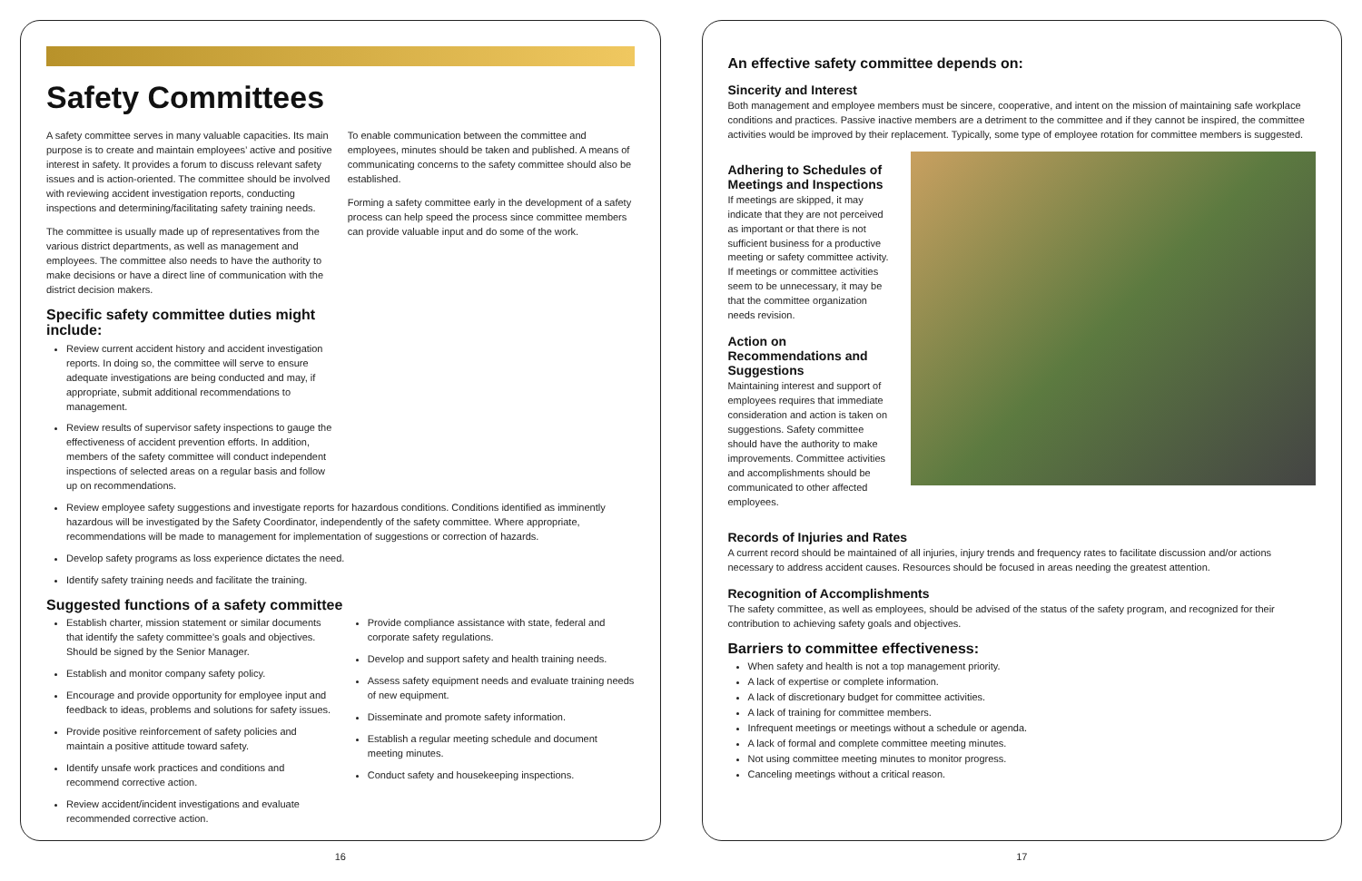Safety Committees
A safety committee serves in many valuable capacities. Its main purpose is to create and maintain employees’ active and positive interest in safety. It provides a forum to discuss relevant safety issues and is action-oriented. The committee should be involved with reviewing accident investigation reports, conducting inspections and determining/facilitating safety training needs.
The committee is usually made up of representatives from the various district departments, as well as management and employees. The committee also needs to have the authority to make decisions or have a direct line of communication with the district decision makers.
Specific safety committee duties might include:
Review current accident history and accident investigation reports. In doing so, the committee will serve to ensure adequate investigations are being conducted and may, if appropriate, submit additional recommendations to management.
Review results of supervisor safety inspections to gauge the effectiveness of accident prevention efforts. In addition, members of the safety committee will conduct independent inspections of selected areas on a regular basis and follow up on recommendations.
To enable communication between the committee and employees, minutes should be taken and published. A means of communicating concerns to the safety committee should also be established.
Forming a safety committee early in the development of a safety process can help speed the process since committee members can provide valuable input and do some of the work.
Review employee safety suggestions and investigate reports for hazardous conditions. Conditions identified as imminently hazardous will be investigated by the Safety Coordinator, independently of the safety committee. Where appropriate, recommendations will be made to management for implementation of suggestions or correction of hazards.
Develop safety programs as loss experience dictates the need.
Identify safety training needs and facilitate the training.
Suggested functions of a safety committee
Establish charter, mission statement or similar documents that identify the safety committee’s goals and objectives. Should be signed by the Senior Manager.
Establish and monitor company safety policy.
Encourage and provide opportunity for employee input and feedback to ideas, problems and solutions for safety issues.
Provide positive reinforcement of safety policies and maintain a positive attitude toward safety.
Identify unsafe work practices and conditions and recommend corrective action.
Review accident/incident investigations and evaluate recommended corrective action.
Provide compliance assistance with state, federal and corporate safety regulations.
Develop and support safety and health training needs.
Assess safety equipment needs and evaluate training needs of new equipment.
Disseminate and promote safety information.
Establish a regular meeting schedule and document meeting minutes.
Conduct safety and housekeeping inspections.
16
An effective safety committee depends on:
Sincerity and Interest
Both management and employee members must be sincere, cooperative, and intent on the mission of maintaining safe workplace conditions and practices. Passive inactive members are a detriment to the committee and if they cannot be inspired, the committee activities would be improved by their replacement. Typically, some type of employee rotation for committee members is suggested.
Adhering to Schedules of Meetings and Inspections
If meetings are skipped, it may indicate that they are not perceived as important or that there is not sufficient business for a productive meeting or safety committee activity. If meetings or committee activities seem to be unnecessary, it may be that the committee organization needs revision.
Action on Recommendations and Suggestions
Maintaining interest and support of employees requires that immediate consideration and action is taken on suggestions. Safety committee should have the authority to make improvements. Committee activities and accomplishments should be communicated to other affected employees.
Records of Injuries and Rates
A current record should be maintained of all injuries, injury trends and frequency rates to facilitate discussion and/or actions necessary to address accident causes. Resources should be focused in areas needing the greatest attention.
Recognition of Accomplishments
The safety committee, as well as employees, should be advised of the status of the safety program, and recognized for their contribution to achieving safety goals and objectives.
Barriers to committee effectiveness:
When safety and health is not a top management priority.
A lack of expertise or complete information.
A lack of discretionary budget for committee activities.
A lack of training for committee members.
Infrequent meetings or meetings without a schedule or agenda.
A lack of formal and complete committee meeting minutes.
Not using committee meeting minutes to monitor progress.
Canceling meetings without a critical reason.
17